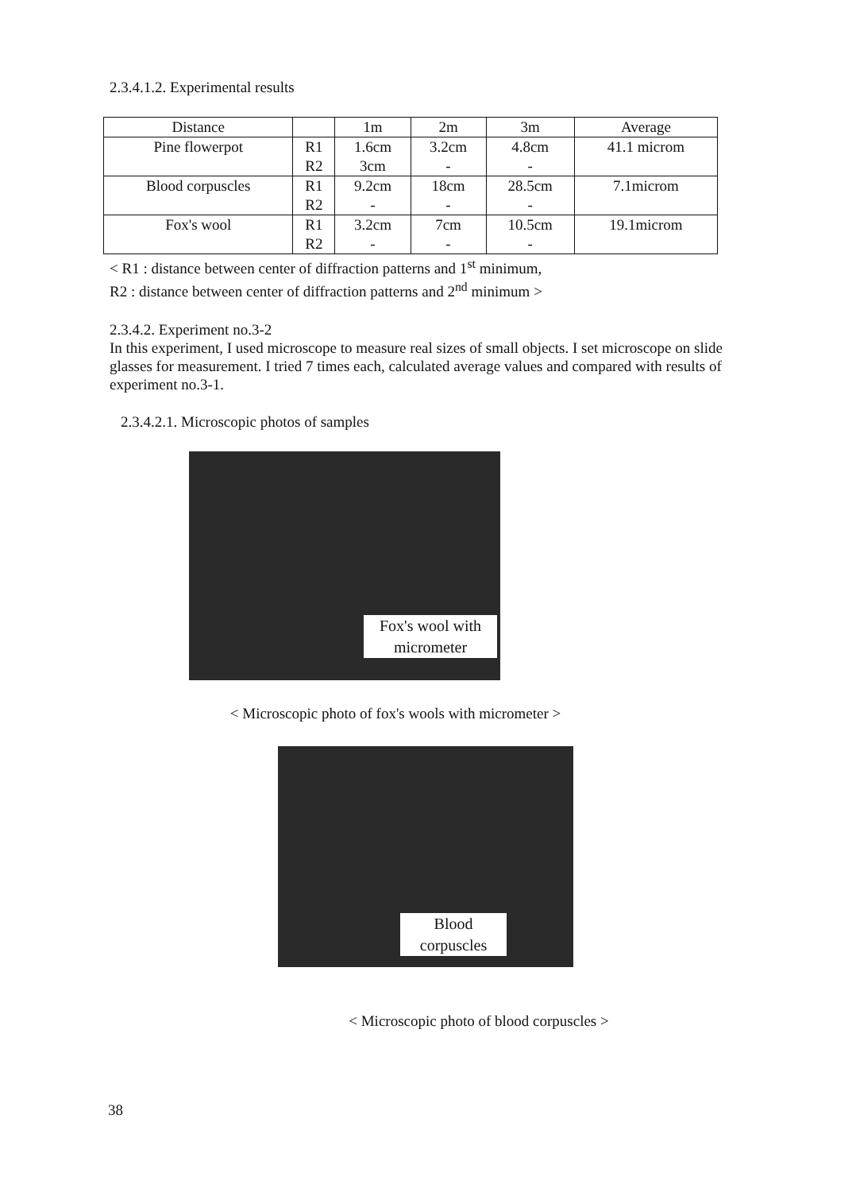2.3.4.1.2. Experimental results
| Distance | | 1m | 2m | 3m | Average |
| --- | --- | --- | --- | --- | --- |
| Pine flowerpot | R1 R2 | 1.6cm 3cm | 3.2cm - | 4.8cm - | 41.1 microm |
| Blood corpuscles | R1 R2 | 9.2cm - | 18cm - | 28.5cm - | 7.1microm |
| Fox's wool | R1 R2 | 3.2cm - | 7cm - | 10.5cm - | 19.1microm |
< R1 : distance between center of diffraction patterns and 1<sup>st</sup> minimum,
R2 : distance between center of diffraction patterns and 2<sup>nd</sup> minimum >
2.3.4.2. Experiment no.3-2
In this experiment, I used microscope to measure real sizes of small objects. I set microscope on slide glasses for measurement. I tried 7 times each, calculated average values and compared with results of experiment no.3-1.
2.3.4.2.1. Microscopic photos of samples
Fox's wool with micrometer
< Microscopic photo of fox's wools with micrometer >
Blood corpuscles
< Microscopic photo of blood corpuscles >
38